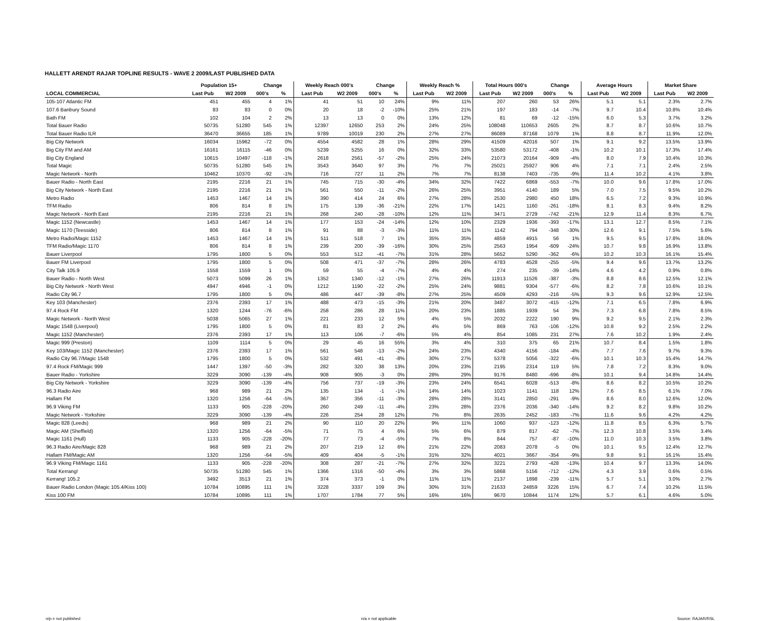HALLETT ARENDT RAJAR TOPLINE RESULTS - WAVE 2 2009/LAST PUBLISHED DATA
| | Population 15+ | | Change | | Weekly Reach 000's | | Change | | Weekly Reach % | | Total Hours 000's | | Change | | Average Hours | | Market Share | |
| --- | --- | --- | --- | --- | --- | --- | --- | --- | --- | --- | --- | --- | --- | --- | --- | --- | --- | --- |
| LOCAL COMMERCIAL | Last Pub | W2 2009 | 000's | % | Last Pub | W2 2009 | 000's | % | Last Pub | W2 2009 | Last Pub | W2 2009 | 000's | % | Last Pub | W2 2009 | Last Pub | W2 2009 |
| 105-107 Atlantic FM | 451 | 455 | 4 | 1% | 41 | 51 | 10 | 24% | 9% | 11% | 207 | 260 | 53 | 26% | 5.1 | 5.1 | 2.3% | 2.7% |
| 107.6 Banbury Sound | 83 | 83 | 0 | 0% | 20 | 18 | -2 | -10% | 25% | 21% | 197 | 183 | -14 | -7% | 9.7 | 10.4 | 10.8% | 10.4% |
| Bath FM | 102 | 104 | 2 | 2% | 13 | 13 | 0 | 0% | 13% | 12% | 81 | 69 | -12 | -15% | 6.0 | 5.3 | 3.7% | 3.2% |
| Total Bauer Radio | 50735 | 51280 | 545 | 1% | 12397 | 12650 | 253 | 2% | 24% | 25% | 108048 | 110653 | 2605 | 2% | 8.7 | 8.7 | 10.6% | 10.7% |
| Total Bauer Radio ILR | 36470 | 36655 | 185 | 1% | 9789 | 10019 | 230 | 2% | 27% | 27% | 86089 | 87168 | 1079 | 1% | 8.8 | 8.7 | 11.9% | 12.0% |
| Big City Network | 16034 | 15962 | -72 | 0% | 4554 | 4582 | 28 | 1% | 28% | 29% | 41509 | 42016 | 507 | 1% | 9.1 | 9.2 | 13.5% | 13.9% |
| Big City FM and AM | 16161 | 16115 | -46 | 0% | 5239 | 5255 | 16 | 0% | 32% | 33% | 53580 | 53172 | -408 | -1% | 10.2 | 10.1 | 17.3% | 17.4% |
| Big City England | 10615 | 10497 | -118 | -1% | 2618 | 2561 | -57 | -2% | 25% | 24% | 21073 | 20164 | -909 | -4% | 8.0 | 7.9 | 10.4% | 10.3% |
| Total Magic | 50735 | 51280 | 545 | 1% | 3543 | 3640 | 97 | 3% | 7% | 7% | 25021 | 25927 | 906 | 4% | 7.1 | 7.1 | 2.4% | 2.5% |
| Magic Network - North | 10462 | 10370 | -92 | -1% | 716 | 727 | 11 | 2% | 7% | 7% | 8138 | 7403 | -735 | -9% | 11.4 | 10.2 | 4.1% | 3.8% |
| Bauer Radio - North East | 2195 | 2216 | 21 | 1% | 745 | 715 | -30 | -4% | 34% | 32% | 7422 | 6869 | -553 | -7% | 10.0 | 9.6 | 17.8% | 17.0% |
| Big City Network - North East | 2195 | 2216 | 21 | 1% | 561 | 550 | -11 | -2% | 26% | 25% | 3951 | 4140 | 189 | 5% | 7.0 | 7.5 | 9.5% | 10.2% |
| Metro Radio | 1453 | 1467 | 14 | 1% | 390 | 414 | 24 | 6% | 27% | 28% | 2530 | 2980 | 450 | 18% | 6.5 | 7.2 | 9.3% | 10.9% |
| TFM Radio | 806 | 814 | 8 | 1% | 175 | 139 | -36 | -21% | 22% | 17% | 1421 | 1160 | -261 | -18% | 8.1 | 8.3 | 9.4% | 8.2% |
| Magic Network - North East | 2195 | 2216 | 21 | 1% | 268 | 240 | -28 | -10% | 12% | 11% | 3471 | 2729 | -742 | -21% | 12.9 | 11.4 | 8.3% | 6.7% |
| Magic 1152 (Newcastle) | 1453 | 1467 | 14 | 1% | 177 | 153 | -24 | -14% | 12% | 10% | 2329 | 1936 | -393 | -17% | 13.1 | 12.7 | 8.5% | 7.1% |
| Magic 1170 (Teesside) | 806 | 814 | 8 | 1% | 91 | 88 | -3 | -3% | 11% | 11% | 1142 | 794 | -348 | -30% | 12.6 | 9.1 | 7.5% | 5.6% |
| Metro Radio/Magic 1152 | 1453 | 1467 | 14 | 1% | 511 | 518 | 7 | 1% | 35% | 35% | 4859 | 4915 | 56 | 1% | 9.5 | 9.5 | 17.8% | 18.0% |
| TFM Radio/Magic 1170 | 806 | 814 | 8 | 1% | 239 | 200 | -39 | -16% | 30% | 25% | 2563 | 1954 | -609 | -24% | 10.7 | 9.8 | 16.9% | 13.8% |
| Bauer Liverpool | 1795 | 1800 | 5 | 0% | 553 | 512 | -41 | -7% | 31% | 28% | 5652 | 5290 | -362 | -6% | 10.2 | 10.3 | 16.1% | 15.4% |
| Bauer FM Liverpool | 1795 | 1800 | 5 | 0% | 508 | 471 | -37 | -7% | 28% | 26% | 4783 | 4528 | -255 | -5% | 9.4 | 9.6 | 13.7% | 13.2% |
| City Talk 105.9 | 1558 | 1559 | 1 | 0% | 59 | 55 | -4 | -7% | 4% | 4% | 274 | 235 | -39 | -14% | 4.6 | 4.2 | 0.9% | 0.8% |
| Bauer Radio - North West | 5073 | 5099 | 26 | 1% | 1352 | 1340 | -12 | -1% | 27% | 26% | 11913 | 11526 | -387 | -3% | 8.8 | 8.6 | 12.5% | 12.1% |
| Big City Network - North West | 4947 | 4946 | -1 | 0% | 1212 | 1190 | -22 | -2% | 25% | 24% | 9881 | 9304 | -577 | -6% | 8.2 | 7.8 | 10.6% | 10.1% |
| Radio City 96.7 | 1795 | 1800 | 5 | 0% | 486 | 447 | -39 | -8% | 27% | 25% | 4509 | 4293 | -216 | -5% | 9.3 | 9.6 | 12.9% | 12.5% |
| Key 103 (Manchester) | 2376 | 2393 | 17 | 1% | 488 | 473 | -15 | -3% | 21% | 20% | 3487 | 3072 | -415 | -12% | 7.1 | 6.5 | 7.8% | 6.9% |
| 97.4 Rock FM | 1320 | 1244 | -76 | -6% | 258 | 286 | 28 | 11% | 20% | 23% | 1885 | 1939 | 54 | 3% | 7.3 | 6.8 | 7.8% | 8.5% |
| Magic Network - North West | 5038 | 5065 | 27 | 1% | 221 | 233 | 12 | 5% | 4% | 5% | 2032 | 2222 | 190 | 9% | 9.2 | 9.5 | 2.1% | 2.3% |
| Magic 1548 (Liverpool) | 1795 | 1800 | 5 | 0% | 81 | 83 | 2 | 2% | 4% | 5% | 869 | 763 | -106 | -12% | 10.8 | 9.2 | 2.5% | 2.2% |
| Magic 1152 (Manchester) | 2376 | 2393 | 17 | 1% | 113 | 106 | -7 | -6% | 5% | 4% | 854 | 1085 | 231 | 27% | 7.6 | 10.2 | 1.9% | 2.4% |
| Magic 999 (Preston) | 1109 | 1114 | 5 | 0% | 29 | 45 | 16 | 55% | 3% | 4% | 310 | 375 | 65 | 21% | 10.7 | 8.4 | 1.5% | 1.8% |
| Key 103/Magic 1152 (Manchester) | 2376 | 2393 | 17 | 1% | 561 | 548 | -13 | -2% | 24% | 23% | 4340 | 4156 | -184 | -4% | 7.7 | 7.6 | 9.7% | 9.3% |
| Radio City 96.7/Magic 1548 | 1795 | 1800 | 5 | 0% | 532 | 491 | -41 | -8% | 30% | 27% | 5378 | 5056 | -322 | -6% | 10.1 | 10.3 | 15.4% | 14.7% |
| 97.4 Rock FM/Magic 999 | 1447 | 1397 | -50 | -3% | 282 | 320 | 38 | 13% | 20% | 23% | 2195 | 2314 | 119 | 5% | 7.8 | 7.2 | 8.3% | 9.0% |
| Bauer Radio - Yorkshire | 3229 | 3090 | -139 | -4% | 908 | 905 | -3 | 0% | 28% | 29% | 9176 | 8480 | -696 | -8% | 10.1 | 9.4 | 14.8% | 14.4% |
| Big City Network - Yorkshire | 3229 | 3090 | -139 | -4% | 756 | 737 | -19 | -3% | 23% | 24% | 6541 | 6028 | -513 | -8% | 8.6 | 8.2 | 10.5% | 10.2% |
| 96.3 Radio Aire | 968 | 989 | 21 | 2% | 135 | 134 | -1 | -1% | 14% | 14% | 1023 | 1141 | 118 | 12% | 7.6 | 8.5 | 6.1% | 7.0% |
| Hallam FM | 1320 | 1256 | -64 | -5% | 367 | 356 | -11 | -3% | 28% | 28% | 3141 | 2850 | -291 | -9% | 8.6 | 8.0 | 12.6% | 12.0% |
| 96.9 Viking FM | 1133 | 905 | -228 | -20% | 260 | 249 | -11 | -4% | 23% | 28% | 2376 | 2036 | -340 | -14% | 9.2 | 8.2 | 9.8% | 10.2% |
| Magic Network - Yorkshire | 3229 | 3090 | -139 | -4% | 226 | 254 | 28 | 12% | 7% | 8% | 2635 | 2452 | -183 | -7% | 11.6 | 9.6 | 4.2% | 4.2% |
| Magic 828 (Leeds) | 968 | 989 | 21 | 2% | 90 | 110 | 20 | 22% | 9% | 11% | 1060 | 937 | -123 | -12% | 11.8 | 8.5 | 6.3% | 5.7% |
| Magic AM (Sheffield) | 1320 | 1256 | -64 | -5% | 71 | 75 | 4 | 6% | 5% | 6% | 879 | 817 | -62 | -7% | 12.3 | 10.8 | 3.5% | 3.4% |
| Magic 1161 (Hull) | 1133 | 905 | -228 | -20% | 77 | 73 | -4 | -5% | 7% | 8% | 844 | 757 | -87 | -10% | 11.0 | 10.3 | 3.5% | 3.8% |
| 96.3 Radio Aire/Magic 828 | 968 | 989 | 21 | 2% | 207 | 219 | 12 | 6% | 21% | 22% | 2083 | 2078 | -5 | 0% | 10.1 | 9.5 | 12.4% | 12.7% |
| Hallam FM/Magic AM | 1320 | 1256 | -64 | -5% | 409 | 404 | -5 | -1% | 31% | 32% | 4021 | 3667 | -354 | -9% | 9.8 | 9.1 | 16.1% | 15.4% |
| 96.9 Viking FM/Magic 1161 | 1133 | 905 | -228 | -20% | 308 | 287 | -21 | -7% | 27% | 32% | 3221 | 2793 | -428 | -13% | 10.4 | 9.7 | 13.3% | 14.0% |
| Total Kerrang! | 50735 | 51280 | 545 | 1% | 1366 | 1316 | -50 | -4% | 3% | 3% | 5868 | 5156 | -712 | -12% | 4.3 | 3.9 | 0.6% | 0.5% |
| Kerrang! 105.2 | 3492 | 3513 | 21 | 1% | 374 | 373 | -1 | 0% | 11% | 11% | 2137 | 1898 | -239 | -11% | 5.7 | 5.1 | 3.0% | 2.7% |
| Bauer Radio London (Magic 105.4/Kiss 100) | 10784 | 10895 | 111 | 1% | 3228 | 3337 | 109 | 3% | 30% | 31% | 21633 | 24859 | 3226 | 15% | 6.7 | 7.4 | 10.2% | 11.5% |
| Kiss 100 FM | 10784 | 10895 | 111 | 1% | 1707 | 1784 | 77 | 5% | 16% | 16% | 9670 | 10844 | 1174 | 12% | 5.7 | 6.1 | 4.6% | 5.0% |
n/p = not published n/a = not applicable Source: RAJAR/RSL